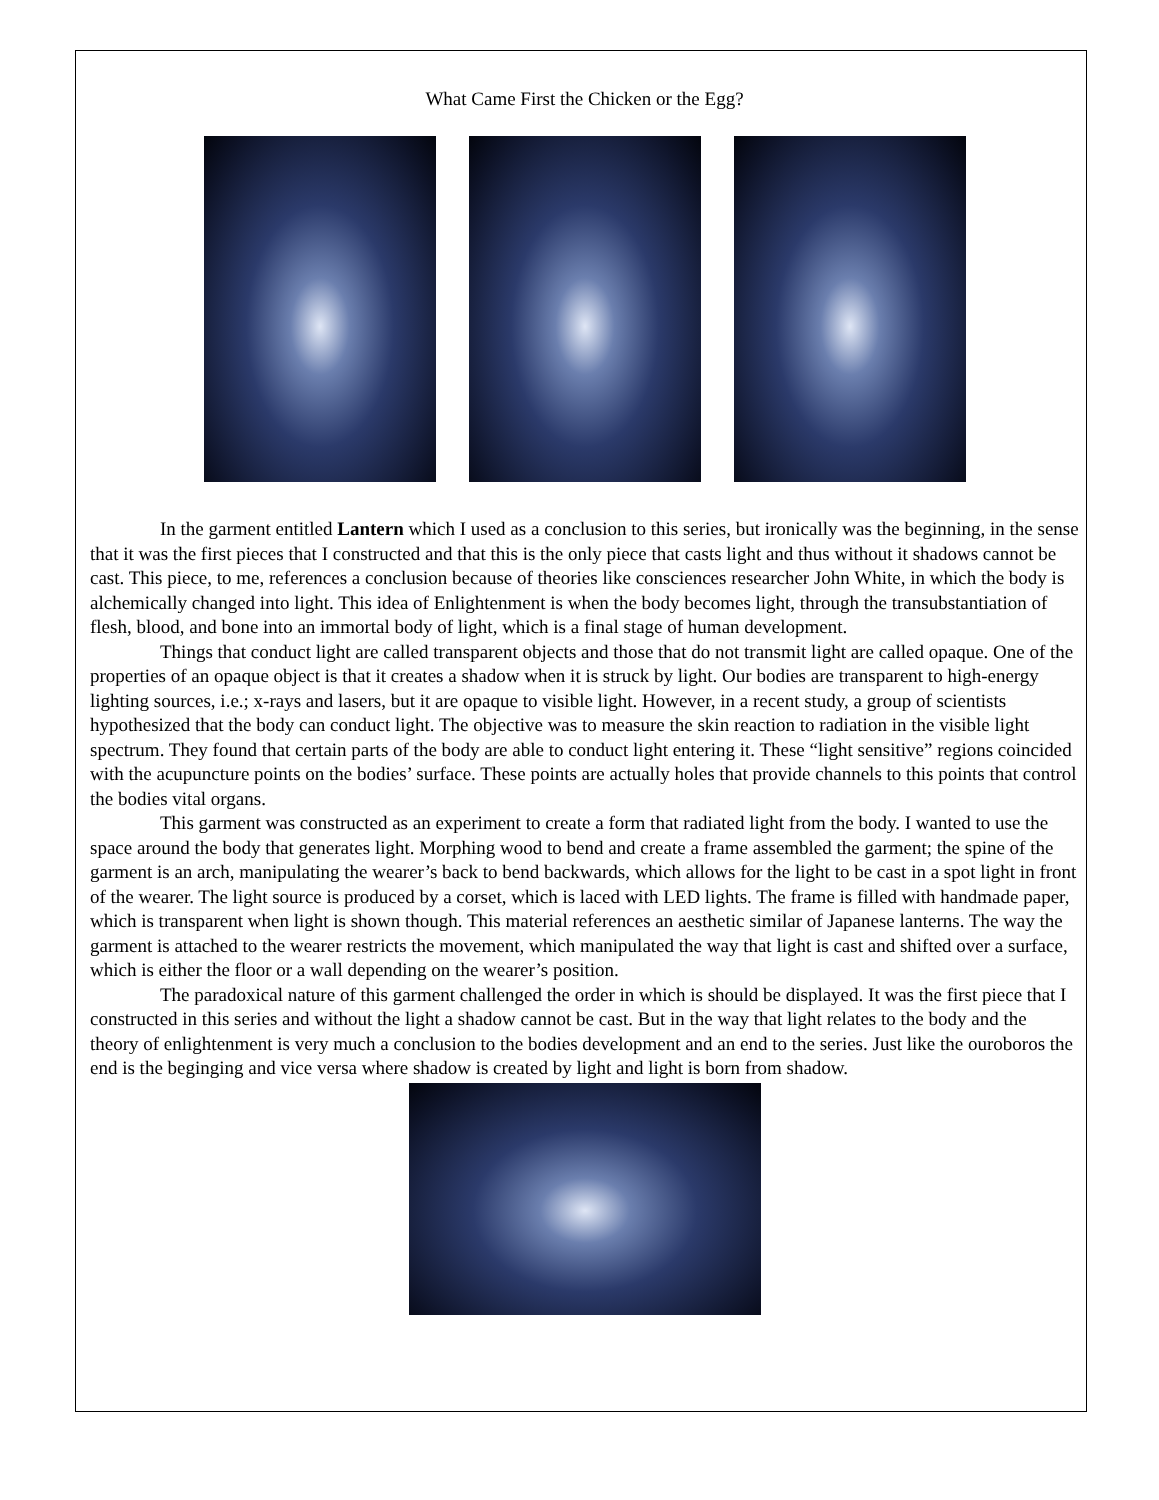What Came First the Chicken or the Egg?
In the garment entitled Lantern which I used as a conclusion to this series, but ironically was the beginning, in the sense that it was the first pieces that I constructed and that this is the only piece that casts light and thus without it shadows cannot be cast. This piece, to me, references a conclusion because of theories like consciences researcher John White, in which the body is alchemically changed into light. This idea of Enlightenment is when the body becomes light, through the transubstantiation of flesh, blood, and bone into an immortal body of light, which is a final stage of human development.
Things that conduct light are called transparent objects and those that do not transmit light are called opaque. One of the properties of an opaque object is that it creates a shadow when it is struck by light. Our bodies are transparent to high-energy lighting sources, i.e.; x-rays and lasers, but it are opaque to visible light. However, in a recent study, a group of scientists hypothesized that the body can conduct light. The objective was to measure the skin reaction to radiation in the visible light spectrum. They found that certain parts of the body are able to conduct light entering it. These “light sensitive” regions coincided with the acupuncture points on the bodies’ surface. These points are actually holes that provide channels to this points that control the bodies vital organs.
This garment was constructed as an experiment to create a form that radiated light from the body. I wanted to use the space around the body that generates light. Morphing wood to bend and create a frame assembled the garment; the spine of the garment is an arch, manipulating the wearer’s back to bend backwards, which allows for the light to be cast in a spot light in front of the wearer. The light source is produced by a corset, which is laced with LED lights. The frame is filled with handmade paper, which is transparent when light is shown though. This material references an aesthetic similar of Japanese lanterns. The way the garment is attached to the wearer restricts the movement, which manipulated the way that light is cast and shifted over a surface, which is either the floor or a wall depending on the wearer’s position.
The paradoxical nature of this garment challenged the order in which is should be displayed. It was the first piece that I constructed in this series and without the light a shadow cannot be cast. But in the way that light relates to the body and the theory of enlightenment is very much a conclusion to the bodies development and an end to the series. Just like the ouroboros the end is the beginging and vice versa where shadow is created by light and light is born from shadow.